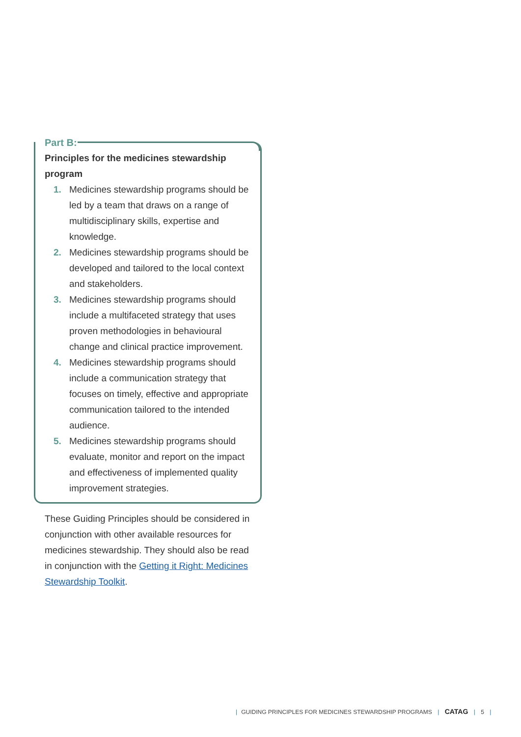Part B:
Principles for the medicines stewardship program
1. Medicines stewardship programs should be led by a team that draws on a range of multidisciplinary skills, expertise and knowledge.
2. Medicines stewardship programs should be developed and tailored to the local context and stakeholders.
3. Medicines stewardship programs should include a multifaceted strategy that uses proven methodologies in behavioural change and clinical practice improvement.
4. Medicines stewardship programs should include a communication strategy that focuses on timely, effective and appropriate communication tailored to the intended audience.
5. Medicines stewardship programs should evaluate, monitor and report on the impact and effectiveness of implemented quality improvement strategies.
These Guiding Principles should be considered in conjunction with other available resources for medicines stewardship. They should also be read in conjunction with the Getting it Right: Medicines Stewardship Toolkit.
| GUIDING PRINCIPLES FOR MEDICINES STEWARDSHIP PROGRAMS | CATAG | 5 |